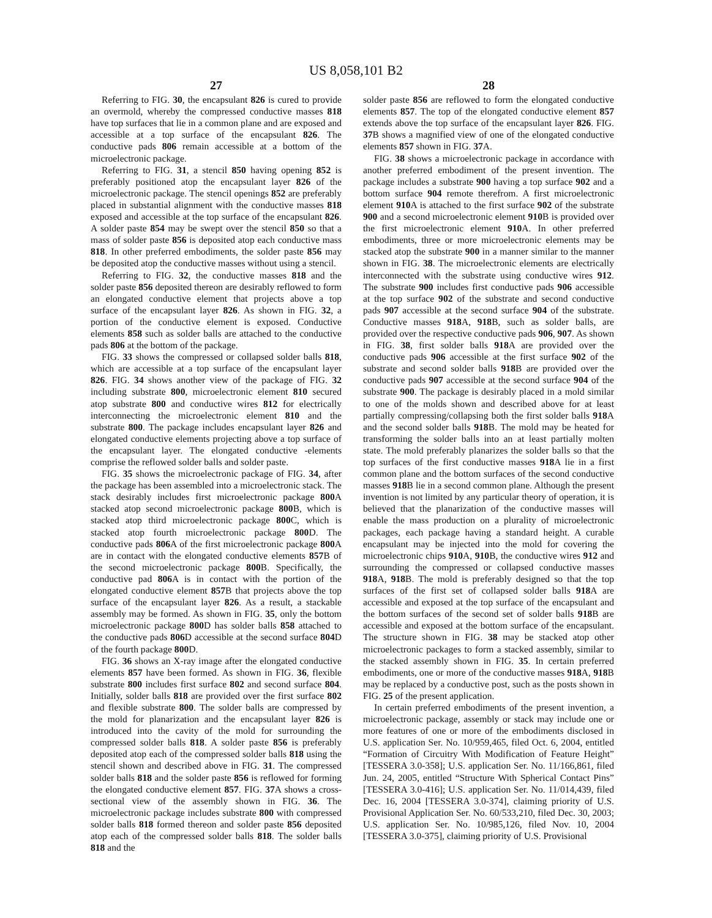US 8,058,101 B2
27
Referring to FIG. 30, the encapsulant 826 is cured to provide an overmold, whereby the compressed conductive masses 818 have top surfaces that lie in a common plane and are exposed and accessible at a top surface of the encapsulant 826. The conductive pads 806 remain accessible at a bottom of the microelectronic package.
Referring to FIG. 31, a stencil 850 having opening 852 is preferably positioned atop the encapsulant layer 826 of the microelectronic package. The stencil openings 852 are preferably placed in substantial alignment with the conductive masses 818 exposed and accessible at the top surface of the encapsulant 826. A solder paste 854 may be swept over the stencil 850 so that a mass of solder paste 856 is deposited atop each conductive mass 818. In other preferred embodiments, the solder paste 856 may be deposited atop the conductive masses without using a stencil.
Referring to FIG. 32, the conductive masses 818 and the solder paste 856 deposited thereon are desirably reflowed to form an elongated conductive element that projects above a top surface of the encapsulant layer 826. As shown in FIG. 32, a portion of the conductive element is exposed. Conductive elements 858 such as solder balls are attached to the conductive pads 806 at the bottom of the package.
FIG. 33 shows the compressed or collapsed solder balls 818, which are accessible at a top surface of the encapsulant layer 826. FIG. 34 shows another view of the package of FIG. 32 including substrate 800, microelectronic element 810 secured atop substrate 800 and conductive wires 812 for electrically interconnecting the microelectronic element 810 and the substrate 800. The package includes encapsulant layer 826 and elongated conductive elements projecting above a top surface of the encapsulant layer. The elongated conductive -elements comprise the reflowed solder balls and solder paste.
FIG. 35 shows the microelectronic package of FIG. 34, after the package has been assembled into a microelectronic stack. The stack desirably includes first microelectronic package 800 A stacked atop second microelectronic package 800 B, which is stacked atop third microelectronic package 800 C, which is stacked atop fourth microelectronic package 800 D. The conductive pads 806 A of the first microelectronic package 800 A are in contact with the elongated conductive elements 857 B of the second microelectronic package 800 B. Specifically, the conductive pad 806 A is in contact with the portion of the elongated conductive element 857 B that projects above the top surface of the encapsulant layer 826. As a result, a stackable assembly may be formed. As shown in FIG. 35, only the bottom microelectronic package 800 D has solder balls 858 attached to the conductive pads 806 D accessible at the second surface 804 D of the fourth package 800 D.
FIG. 36 shows an X-ray image after the elongated conductive elements 857 have been formed. As shown in FIG. 36, flexible substrate 800 includes first surface 802 and second surface 804. Initially, solder balls 818 are provided over the first surface 802 and flexible substrate 800. The solder balls are compressed by the mold for planarization and the encapsulant layer 826 is introduced into the cavity of the mold for surrounding the compressed solder balls 818. A solder paste 856 is preferably deposited atop each of the compressed solder balls 818 using the stencil shown and described above in FIG. 31. The compressed solder balls 818 and the solder paste 856 is reflowed for forming the elongated conductive element 857. FIG. 37 A shows a cross-sectional view of the assembly shown in FIG. 36. The microelectronic package includes substrate 800 with compressed solder balls 818 formed thereon and solder paste 856 deposited atop each of the compressed solder balls 818. The solder balls 818 and the
28
solder paste 856 are reflowed to form the elongated conductive elements 857. The top of the elongated conductive element 857 extends above the top surface of the encapsulant layer 826. FIG. 37 B shows a magnified view of one of the elongated conductive elements 857 shown in FIG. 37 A.
FIG. 38 shows a microelectronic package in accordance with another preferred embodiment of the present invention. The package includes a substrate 900 having a top surface 902 and a bottom surface 904 remote therefrom. A first microelectronic element 910 A is attached to the first surface 902 of the substrate 900 and a second microelectronic element 910 B is provided over the first microelectronic element 910 A. In other preferred embodiments, three or more microelectronic elements may be stacked atop the substrate 900 in a manner similar to the manner shown in FIG. 38. The microelectronic elements are electrically interconnected with the substrate using conductive wires 912. The substrate 900 includes first conductive pads 906 accessible at the top surface 902 of the substrate and second conductive pads 907 accessible at the second surface 904 of the substrate. Conductive masses 918 A, 918 B, such as solder balls, are provided over the respective conductive pads 906, 907. As shown in FIG. 38, first solder balls 918 A are provided over the conductive pads 906 accessible at the first surface 902 of the substrate and second solder balls 918 B are provided over the conductive pads 907 accessible at the second surface 904 of the substrate 900. The package is desirably placed in a mold similar to one of the molds shown and described above for at least partially compressing/collapsing both the first solder balls 918 A and the second solder balls 918 B. The mold may be heated for transforming the solder balls into an at least partially molten state. The mold preferably planarizes the solder balls so that the top surfaces of the first conductive masses 918 A lie in a first common plane and the bottom surfaces of the second conductive masses 918 B lie in a second common plane. Although the present invention is not limited by any particular theory of operation, it is believed that the planarization of the conductive masses will enable the mass production on a plurality of microelectronic packages, each package having a standard height. A curable encapsulant may be injected into the mold for covering the microelectronic chips 910 A, 910 B, the conductive wires 912 and surrounding the compressed or collapsed conductive masses 918 A, 918 B. The mold is preferably designed so that the top surfaces of the first set of collapsed solder balls 918 A are accessible and exposed at the top surface of the encapsulant and the bottom surfaces of the second set of solder balls 918 B are accessible and exposed at the bottom surface of the encapsulant. The structure shown in FIG. 38 may be stacked atop other microelectronic packages to form a stacked assembly, similar to the stacked assembly shown in FIG. 35. In certain preferred embodiments, one or more of the conductive masses 918 A, 918 B may be replaced by a conductive post, such as the posts shown in FIG. 25 of the present application.
In certain preferred embodiments of the present invention, a microelectronic package, assembly or stack may include one or more features of one or more of the embodiments disclosed in U.S. application Ser. No. 10/959,465, filed Oct. 6, 2004, entitled “Formation of Circuitry With Modification of Feature Height” [TESSERA 3.0-358]; U.S. application Ser. No. 11/166,861, filed Jun. 24, 2005, entitled “Structure With Spherical Contact Pins” [TESSERA 3.0-416]; U.S. application Ser. No. 11/014,439, filed Dec. 16, 2004 [TESSERA 3.0-374], claiming priority of U.S. Provisional Application Ser. No. 60/533,210, filed Dec. 30, 2003; U.S. application Ser. No. 10/985,126, filed Nov. 10, 2004 [TESSERA 3.0-375], claiming priority of U.S. Provisional